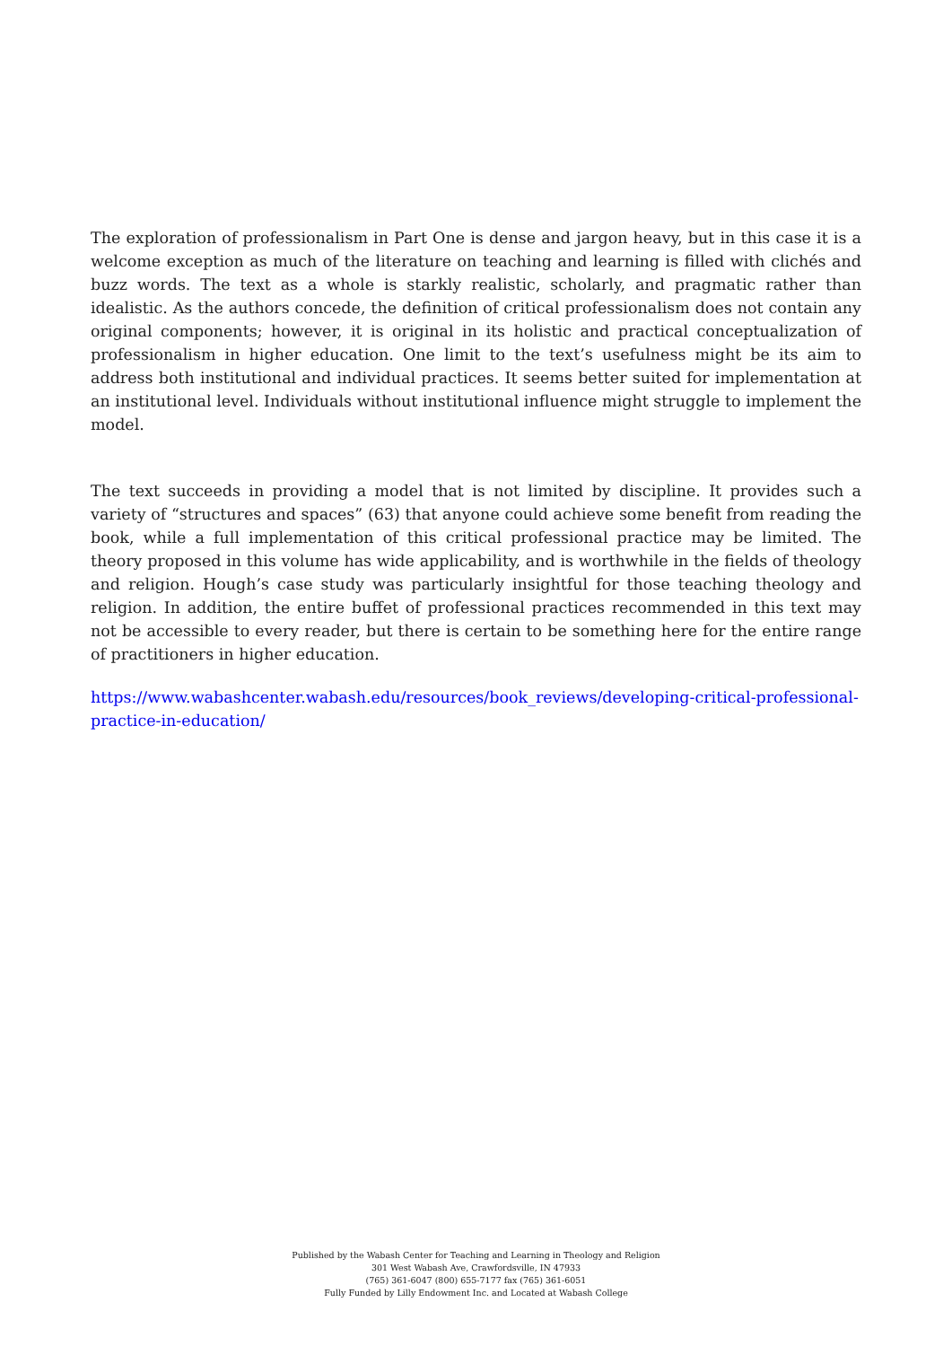The exploration of professionalism in Part One is dense and jargon heavy, but in this case it is a welcome exception as much of the literature on teaching and learning is filled with clichés and buzz words. The text as a whole is starkly realistic, scholarly, and pragmatic rather than idealistic. As the authors concede, the definition of critical professionalism does not contain any original components; however, it is original in its holistic and practical conceptualization of professionalism in higher education. One limit to the text’s usefulness might be its aim to address both institutional and individual practices. It seems better suited for implementation at an institutional level. Individuals without institutional influence might struggle to implement the model.
The text succeeds in providing a model that is not limited by discipline. It provides such a variety of “structures and spaces” (63) that anyone could achieve some benefit from reading the book, while a full implementation of this critical professional practice may be limited. The theory proposed in this volume has wide applicability, and is worthwhile in the fields of theology and religion. Hough’s case study was particularly insightful for those teaching theology and religion. In addition, the entire buffet of professional practices recommended in this text may not be accessible to every reader, but there is certain to be something here for the entire range of practitioners in higher education.
https://www.wabashcenter.wabash.edu/resources/book_reviews/developing-critical-professional-practice-in-education/
Published by the Wabash Center for Teaching and Learning in Theology and Religion
301 West Wabash Ave, Crawfordsville, IN 47933
(765) 361-6047 (800) 655-7177 fax (765) 361-6051
Fully Funded by Lilly Endowment Inc. and Located at Wabash College